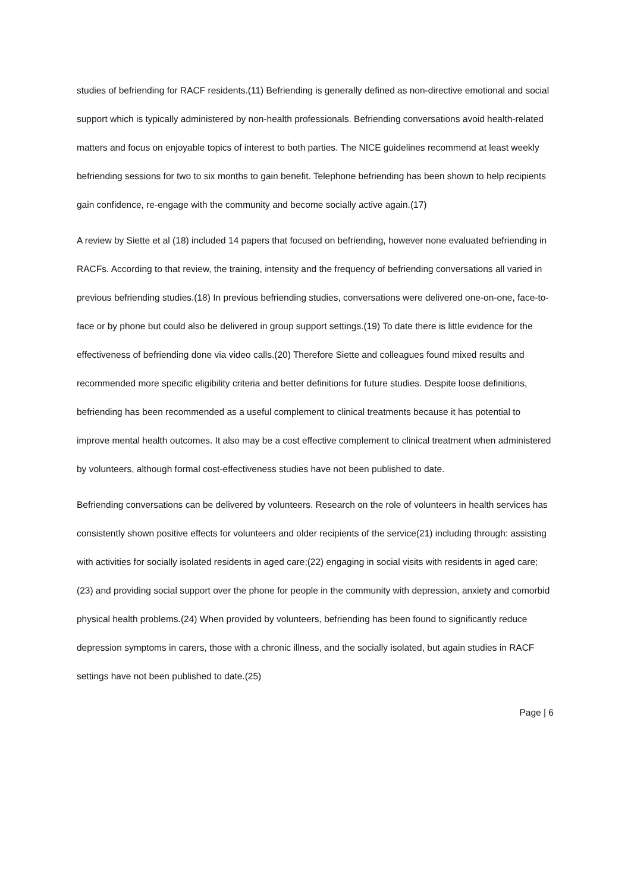studies of befriending for RACF residents.(11) Befriending is generally defined as non-directive emotional and social support which is typically administered by non-health professionals. Befriending conversations avoid health-related matters and focus on enjoyable topics of interest to both parties. The NICE guidelines recommend at least weekly befriending sessions for two to six months to gain benefit. Telephone befriending has been shown to help recipients gain confidence, re-engage with the community and become socially active again.(17)
A review by Siette et al (18) included 14 papers that focused on befriending, however none evaluated befriending in RACFs. According to that review, the training, intensity and the frequency of befriending conversations all varied in previous befriending studies.(18) In previous befriending studies, conversations were delivered one-on-one, face-to-face or by phone but could also be delivered in group support settings.(19) To date there is little evidence for the effectiveness of befriending done via video calls.(20) Therefore Siette and colleagues found mixed results and recommended more specific eligibility criteria and better definitions for future studies. Despite loose definitions, befriending has been recommended as a useful complement to clinical treatments because it has potential to improve mental health outcomes. It also may be a cost effective complement to clinical treatment when administered by volunteers, although formal cost-effectiveness studies have not been published to date.
Befriending conversations can be delivered by volunteers. Research on the role of volunteers in health services has consistently shown positive effects for volunteers and older recipients of the service(21) including through: assisting with activities for socially isolated residents in aged care;(22) engaging in social visits with residents in aged care;(23) and providing social support over the phone for people in the community with depression, anxiety and comorbid physical health problems.(24) When provided by volunteers, befriending has been found to significantly reduce depression symptoms in carers, those with a chronic illness, and the socially isolated, but again studies in RACF settings have not been published to date.(25)
Page | 6